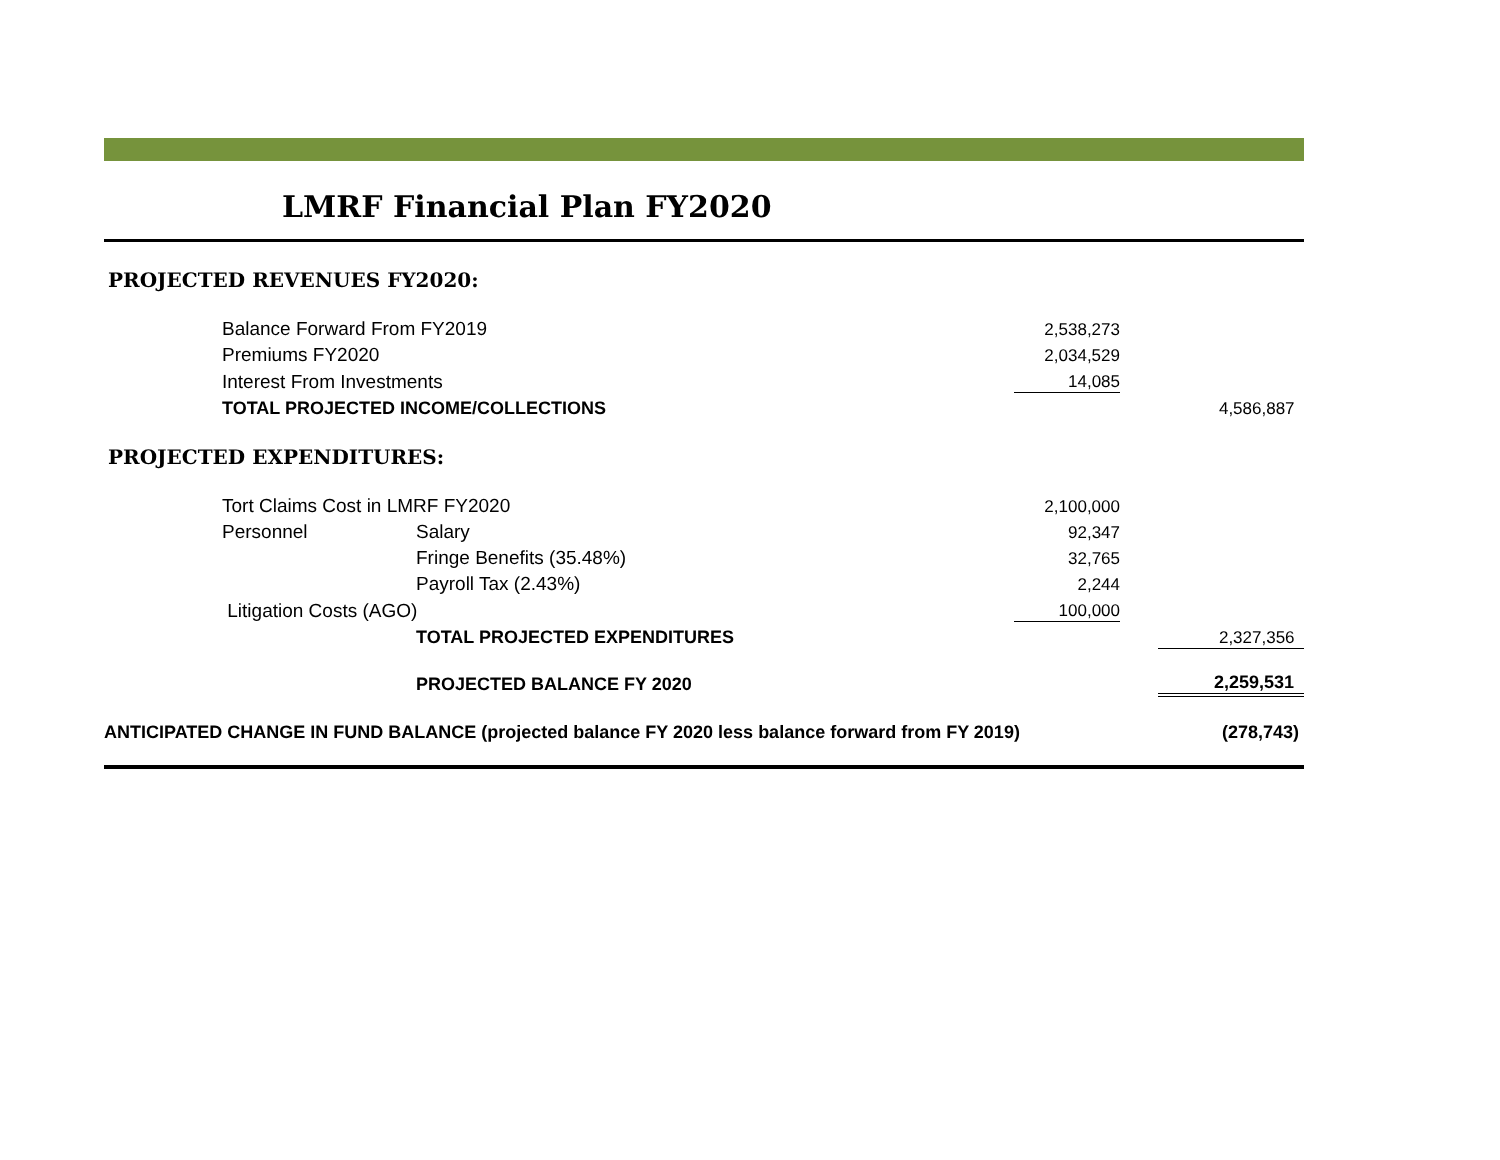LMRF Financial Plan FY2020
PROJECTED REVENUES FY2020:
| | Balance Forward From FY2019 | | 2,538,273 | | |
| | Premiums FY2020 | | 2,034,529 | | |
| | Interest From Investments | | 14,085 | | |
| | | TOTAL PROJECTED INCOME/COLLECTIONS | | | 4,586,887 |
PROJECTED EXPENDITURES:
| | Tort Claims Cost in LMRF FY2020 | | 2,100,000 | | |
| | Personnel | Salary | 92,347 | | |
| | | Fringe Benefits (35.48%) | 32,765 | | |
| | | Payroll Tax (2.43%) | 2,244 | | |
| | Litigation Costs (AGO) | | 100,000 | | |
| | | TOTAL PROJECTED EXPENDITURES | | | 2,327,356 |
| | | PROJECTED BALANCE FY 2020 | | | 2,259,531 |
| ANTICIPATED CHANGE IN FUND BALANCE (projected balance FY 2020 less balance forward from FY 2019) | | | | | (278,743) |